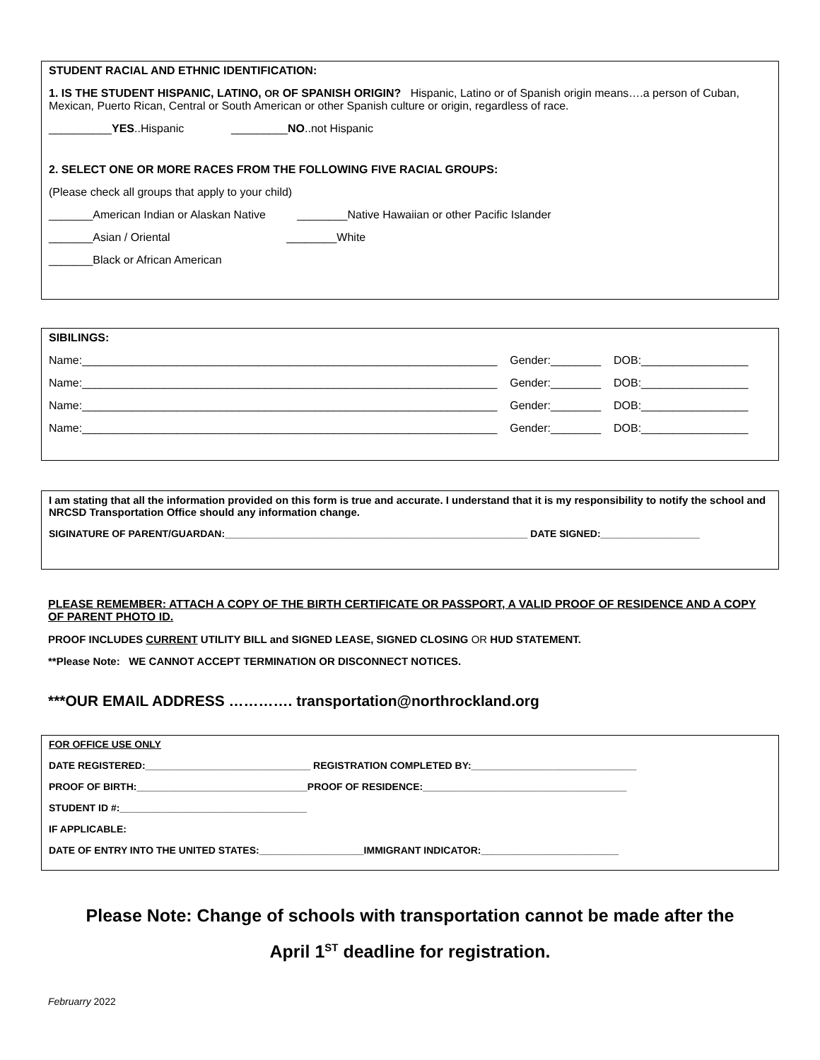STUDENT RACIAL AND ETHNIC IDENTIFICATION:
1. IS THE STUDENT HISPANIC, LATINO, OR OF SPANISH ORIGIN? Hispanic, Latino or of Spanish origin means….a person of Cuban, Mexican, Puerto Rican, Central or South American or other Spanish culture or origin, regardless of race.
__________YES..Hispanic _________NO..not Hispanic
2. SELECT ONE OR MORE RACES FROM THE FOLLOWING FIVE RACIAL GROUPS:
(Please check all groups that apply to your child)
_______American Indian or Alaskan Native ________Native Hawaiian or other Pacific Islander
_______Asian / Oriental ________White
_______Black or African American
SIBILINGS:
Name:__________________________________________________________________ Gender:________ DOB:_________________
Name:__________________________________________________________________ Gender:________ DOB:_________________
Name:__________________________________________________________________ Gender:________ DOB:_________________
Name:__________________________________________________________________ Gender:________ DOB:_________________
I am stating that all the information provided on this form is true and accurate. I understand that it is my responsibility to notify the school and NRCSD Transportation Office should any information change.
SIGINATURE OF PARENT/GUARDAN:_______________________________________________________ DATE SIGNED:__________________
PLEASE REMEMBER: ATTACH A COPY OF THE BIRTH CERTIFICATE OR PASSPORT, A VALID PROOF OF RESIDENCE AND A COPY OF PARENT PHOTO ID.
PROOF INCLUDES CURRENT UTILITY BILL and SIGNED LEASE, SIGNED CLOSING OR HUD STATEMENT.
**Please Note: WE CANNOT ACCEPT TERMINATION OR DISCONNECT NOTICES.
***OUR EMAIL ADDRESS …………. transportation@northrockland.org
FOR OFFICE USE ONLY
DATE REGISTERED:______________________________ REGISTRATION COMPLETED BY:______________________________
PROOF OF BIRTH:_______________________________PROOF OF RESIDENCE:_____________________________________
STUDENT ID #:__________________________________
IF APPLICABLE:
DATE OF ENTRY INTO THE UNITED STATES:___________________IMMIGRANT INDICATOR:_________________________
Please Note: Change of schools with transportation cannot be made after the
April 1<sup>ST</sup> deadline for registration.
Februarry 2022